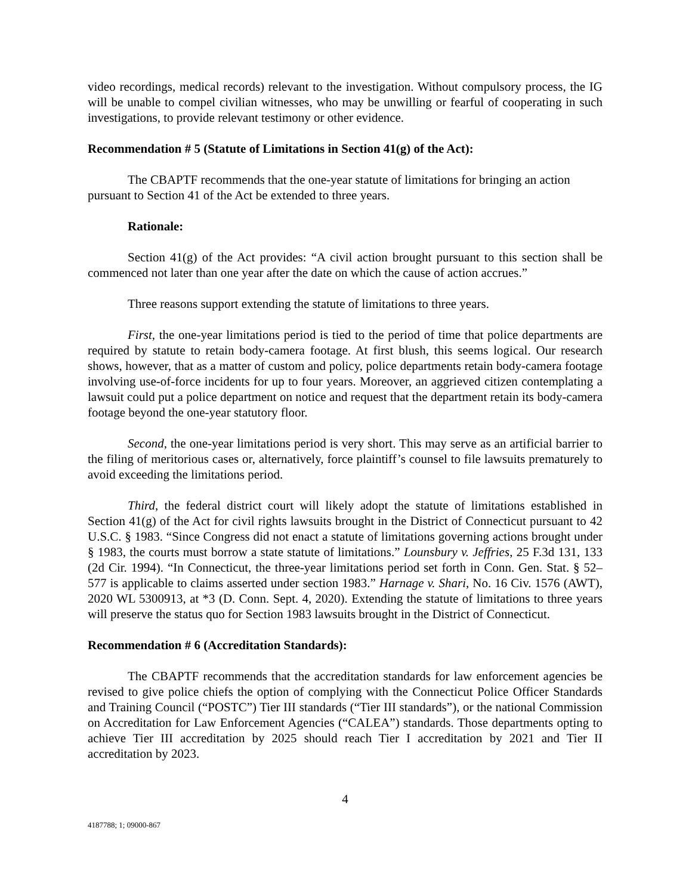video recordings, medical records) relevant to the investigation. Without compulsory process, the IG will be unable to compel civilian witnesses, who may be unwilling or fearful of cooperating in such investigations, to provide relevant testimony or other evidence.
Recommendation # 5 (Statute of Limitations in Section 41(g) of the Act):
The CBAPTF recommends that the one-year statute of limitations for bringing an action pursuant to Section 41 of the Act be extended to three years.
Rationale:
Section 41(g) of the Act provides: “A civil action brought pursuant to this section shall be commenced not later than one year after the date on which the cause of action accrues.”
Three reasons support extending the statute of limitations to three years.
First, the one-year limitations period is tied to the period of time that police departments are required by statute to retain body-camera footage. At first blush, this seems logical. Our research shows, however, that as a matter of custom and policy, police departments retain body-camera footage involving use-of-force incidents for up to four years. Moreover, an aggrieved citizen contemplating a lawsuit could put a police department on notice and request that the department retain its body-camera footage beyond the one-year statutory floor.
Second, the one-year limitations period is very short. This may serve as an artificial barrier to the filing of meritorious cases or, alternatively, force plaintiff’s counsel to file lawsuits prematurely to avoid exceeding the limitations period.
Third, the federal district court will likely adopt the statute of limitations established in Section 41(g) of the Act for civil rights lawsuits brought in the District of Connecticut pursuant to 42 U.S.C. § 1983. “Since Congress did not enact a statute of limitations governing actions brought under § 1983, the courts must borrow a state statute of limitations.” Lounsbury v. Jeffries, 25 F.3d 131, 133 (2d Cir. 1994). “In Connecticut, the three-year limitations period set forth in Conn. Gen. Stat. § 52–577 is applicable to claims asserted under section 1983.” Harnage v. Shari, No. 16 Civ. 1576 (AWT), 2020 WL 5300913, at *3 (D. Conn. Sept. 4, 2020). Extending the statute of limitations to three years will preserve the status quo for Section 1983 lawsuits brought in the District of Connecticut.
Recommendation # 6 (Accreditation Standards):
The CBAPTF recommends that the accreditation standards for law enforcement agencies be revised to give police chiefs the option of complying with the Connecticut Police Officer Standards and Training Council (“POSTC”) Tier III standards (“Tier III standards”), or the national Commission on Accreditation for Law Enforcement Agencies (“CALEA”) standards. Those departments opting to achieve Tier III accreditation by 2025 should reach Tier I accreditation by 2021 and Tier II accreditation by 2023.
4
4187788; 1; 09000-867